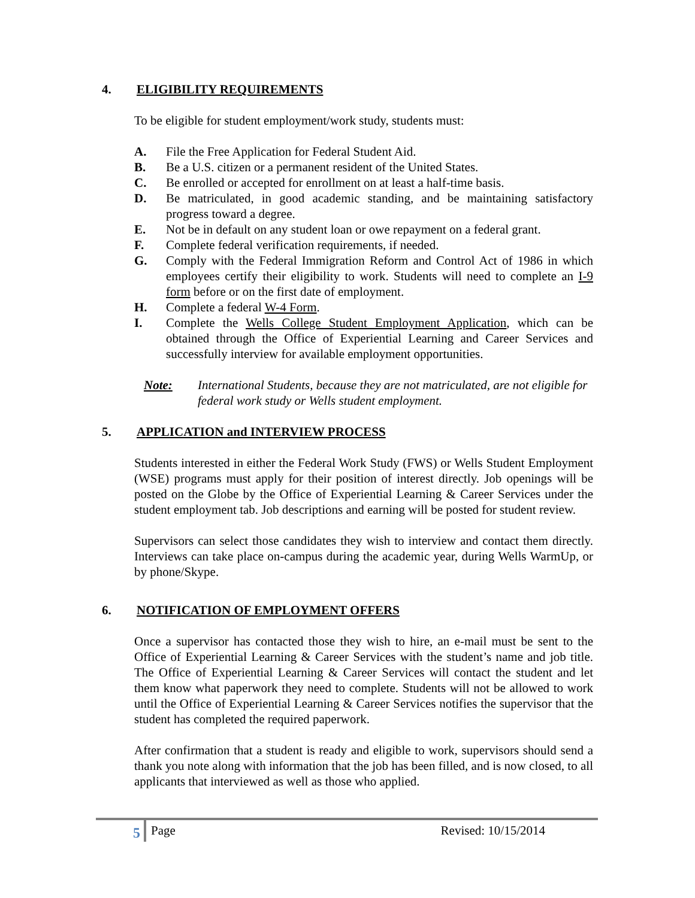4. ELIGIBILITY REQUIREMENTS
To be eligible for student employment/work study, students must:
A. File the Free Application for Federal Student Aid.
B. Be a U.S. citizen or a permanent resident of the United States.
C. Be enrolled or accepted for enrollment on at least a half-time basis.
D. Be matriculated, in good academic standing, and be maintaining satisfactory progress toward a degree.
E. Not be in default on any student loan or owe repayment on a federal grant.
F. Complete federal verification requirements, if needed.
G. Comply with the Federal Immigration Reform and Control Act of 1986 in which employees certify their eligibility to work. Students will need to complete an I-9 form before or on the first date of employment.
H. Complete a federal W-4 Form.
I. Complete the Wells College Student Employment Application, which can be obtained through the Office of Experiential Learning and Career Services and successfully interview for available employment opportunities.
Note: International Students, because they are not matriculated, are not eligible for federal work study or Wells student employment.
5. APPLICATION and INTERVIEW PROCESS
Students interested in either the Federal Work Study (FWS) or Wells Student Employment (WSE) programs must apply for their position of interest directly. Job openings will be posted on the Globe by the Office of Experiential Learning & Career Services under the student employment tab. Job descriptions and earning will be posted for student review.
Supervisors can select those candidates they wish to interview and contact them directly. Interviews can take place on-campus during the academic year, during Wells WarmUp, or by phone/Skype.
6. NOTIFICATION OF EMPLOYMENT OFFERS
Once a supervisor has contacted those they wish to hire, an e-mail must be sent to the Office of Experiential Learning & Career Services with the student’s name and job title. The Office of Experiential Learning & Career Services will contact the student and let them know what paperwork they need to complete. Students will not be allowed to work until the Office of Experiential Learning & Career Services notifies the supervisor that the student has completed the required paperwork.
After confirmation that a student is ready and eligible to work, supervisors should send a thank you note along with information that the job has been filled, and is now closed, to all applicants that interviewed as well as those who applied.
5 Page Revised: 10/15/2014